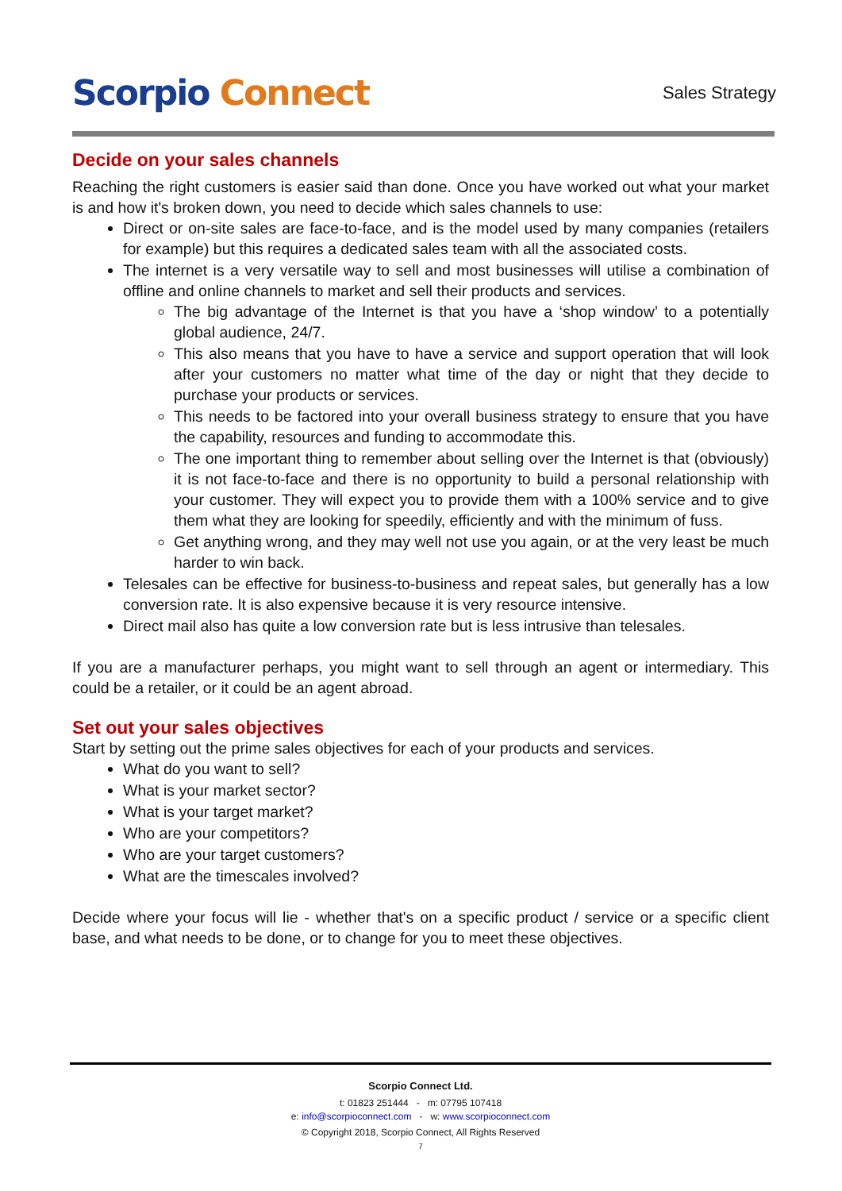Scorpio Connect
Sales Strategy
Decide on your sales channels
Reaching the right customers is easier said than done. Once you have worked out what your market is and how it's broken down, you need to decide which sales channels to use:
Direct or on-site sales are face-to-face, and is the model used by many companies (retailers for example) but this requires a dedicated sales team with all the associated costs.
The internet is a very versatile way to sell and most businesses will utilise a combination of offline and online channels to market and sell their products and services.
The big advantage of the Internet is that you have a ‘shop window’ to a potentially global audience, 24/7.
This also means that you have to have a service and support operation that will look after your customers no matter what time of the day or night that they decide to purchase your products or services.
This needs to be factored into your overall business strategy to ensure that you have the capability, resources and funding to accommodate this.
The one important thing to remember about selling over the Internet is that (obviously) it is not face-to-face and there is no opportunity to build a personal relationship with your customer. They will expect you to provide them with a 100% service and to give them what they are looking for speedily, efficiently and with the minimum of fuss.
Get anything wrong, and they may well not use you again, or at the very least be much harder to win back.
Telesales can be effective for business-to-business and repeat sales, but generally has a low conversion rate. It is also expensive because it is very resource intensive.
Direct mail also has quite a low conversion rate but is less intrusive than telesales.
If you are a manufacturer perhaps, you might want to sell through an agent or intermediary. This could be a retailer, or it could be an agent abroad.
Set out your sales objectives
Start by setting out the prime sales objectives for each of your products and services.
What do you want to sell?
What is your market sector?
What is your target market?
Who are your competitors?
Who are your target customers?
What are the timescales involved?
Decide where your focus will lie - whether that's on a specific product / service or a specific client base, and what needs to be done, or to change for you to meet these objectives.
Scorpio Connect Ltd.
t: 01823 251444 - m: 07795 107418
e: info@scorpioconnect.com - w: www.scorpioconnect.com
© Copyright 2018, Scorpio Connect, All Rights Reserved
7